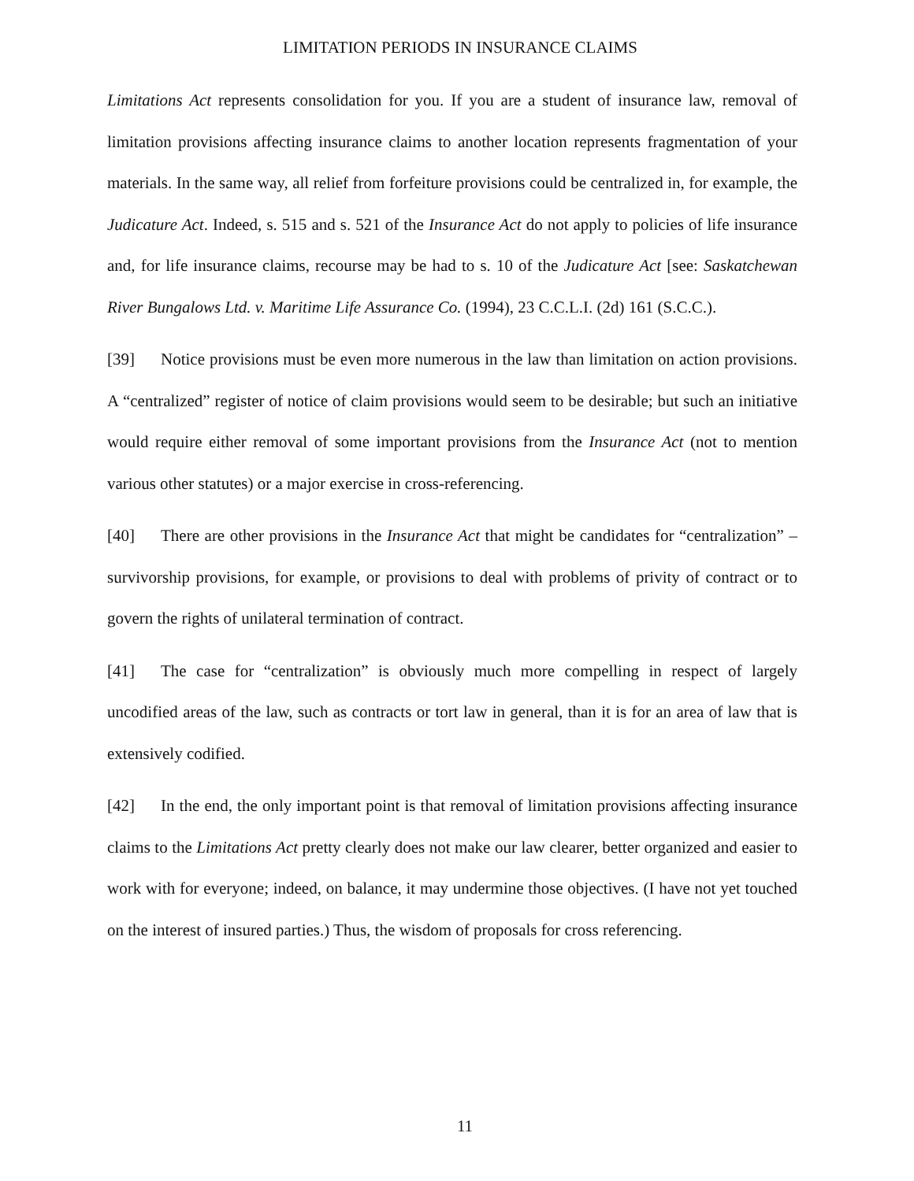LIMITATION PERIODS IN INSURANCE CLAIMS
Limitations Act represents consolidation for you. If you are a student of insurance law, removal of limitation provisions affecting insurance claims to another location represents fragmentation of your materials. In the same way, all relief from forfeiture provisions could be centralized in, for example, the Judicature Act. Indeed, s. 515 and s. 521 of the Insurance Act do not apply to policies of life insurance and, for life insurance claims, recourse may be had to s. 10 of the Judicature Act [see: Saskatchewan River Bungalows Ltd. v. Maritime Life Assurance Co. (1994), 23 C.C.L.I. (2d) 161 (S.C.C.).
[39] Notice provisions must be even more numerous in the law than limitation on action provisions. A “centralized” register of notice of claim provisions would seem to be desirable; but such an initiative would require either removal of some important provisions from the Insurance Act (not to mention various other statutes) or a major exercise in cross-referencing.
[40] There are other provisions in the Insurance Act that might be candidates for “centralization” – survivorship provisions, for example, or provisions to deal with problems of privity of contract or to govern the rights of unilateral termination of contract.
[41] The case for “centralization” is obviously much more compelling in respect of largely uncodified areas of the law, such as contracts or tort law in general, than it is for an area of law that is extensively codified.
[42] In the end, the only important point is that removal of limitation provisions affecting insurance claims to the Limitations Act pretty clearly does not make our law clearer, better organized and easier to work with for everyone; indeed, on balance, it may undermine those objectives. (I have not yet touched on the interest of insured parties.) Thus, the wisdom of proposals for cross referencing.
11